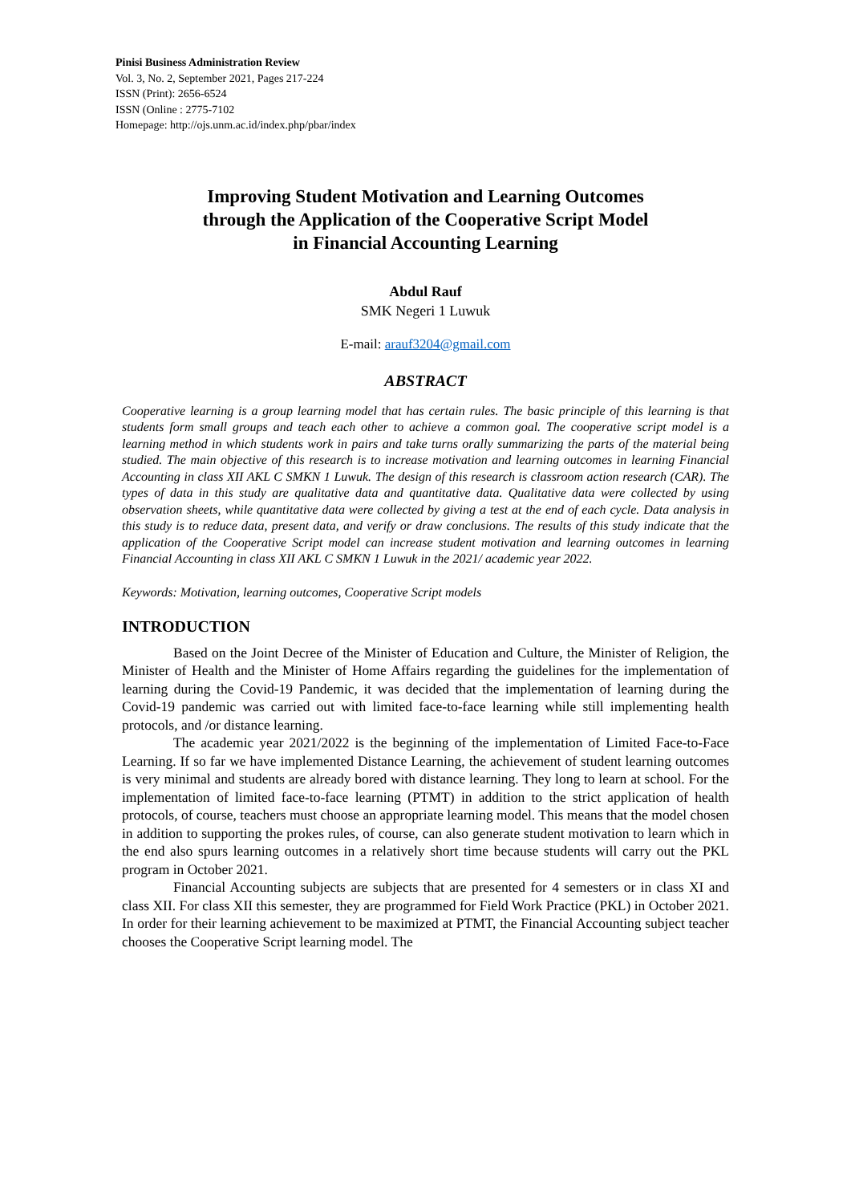Pinisi Business Administration Review
Vol. 3, No. 2, September 2021, Pages 217-224
ISSN (Print): 2656-6524
ISSN (Online : 2775-7102
Homepage: http://ojs.unm.ac.id/index.php/pbar/index
Improving Student Motivation and Learning Outcomes
through the Application of the Cooperative Script Model
in Financial Accounting Learning
Abdul Rauf
SMK Negeri 1 Luwuk
E-mail: arauf3204@gmail.com
ABSTRACT
Cooperative learning is a group learning model that has certain rules. The basic principle of this learning is that students form small groups and teach each other to achieve a common goal. The cooperative script model is a learning method in which students work in pairs and take turns orally summarizing the parts of the material being studied. The main objective of this research is to increase motivation and learning outcomes in learning Financial Accounting in class XII AKL C SMKN 1 Luwuk. The design of this research is classroom action research (CAR). The types of data in this study are qualitative data and quantitative data. Qualitative data were collected by using observation sheets, while quantitative data were collected by giving a test at the end of each cycle. Data analysis in this study is to reduce data, present data, and verify or draw conclusions. The results of this study indicate that the application of the Cooperative Script model can increase student motivation and learning outcomes in learning Financial Accounting in class XII AKL C SMKN 1 Luwuk in the 2021/ academic year 2022.
Keywords: Motivation, learning outcomes, Cooperative Script models
INTRODUCTION
Based on the Joint Decree of the Minister of Education and Culture, the Minister of Religion, the Minister of Health and the Minister of Home Affairs regarding the guidelines for the implementation of learning during the Covid-19 Pandemic, it was decided that the implementation of learning during the Covid-19 pandemic was carried out with limited face-to-face learning while still implementing health protocols, and /or distance learning.
The academic year 2021/2022 is the beginning of the implementation of Limited Face-to-Face Learning. If so far we have implemented Distance Learning, the achievement of student learning outcomes is very minimal and students are already bored with distance learning. They long to learn at school. For the implementation of limited face-to-face learning (PTMT) in addition to the strict application of health protocols, of course, teachers must choose an appropriate learning model. This means that the model chosen in addition to supporting the prokes rules, of course, can also generate student motivation to learn which in the end also spurs learning outcomes in a relatively short time because students will carry out the PKL program in October 2021.
Financial Accounting subjects are subjects that are presented for 4 semesters or in class XI and class XII. For class XII this semester, they are programmed for Field Work Practice (PKL) in October 2021. In order for their learning achievement to be maximized at PTMT, the Financial Accounting subject teacher chooses the Cooperative Script learning model. The